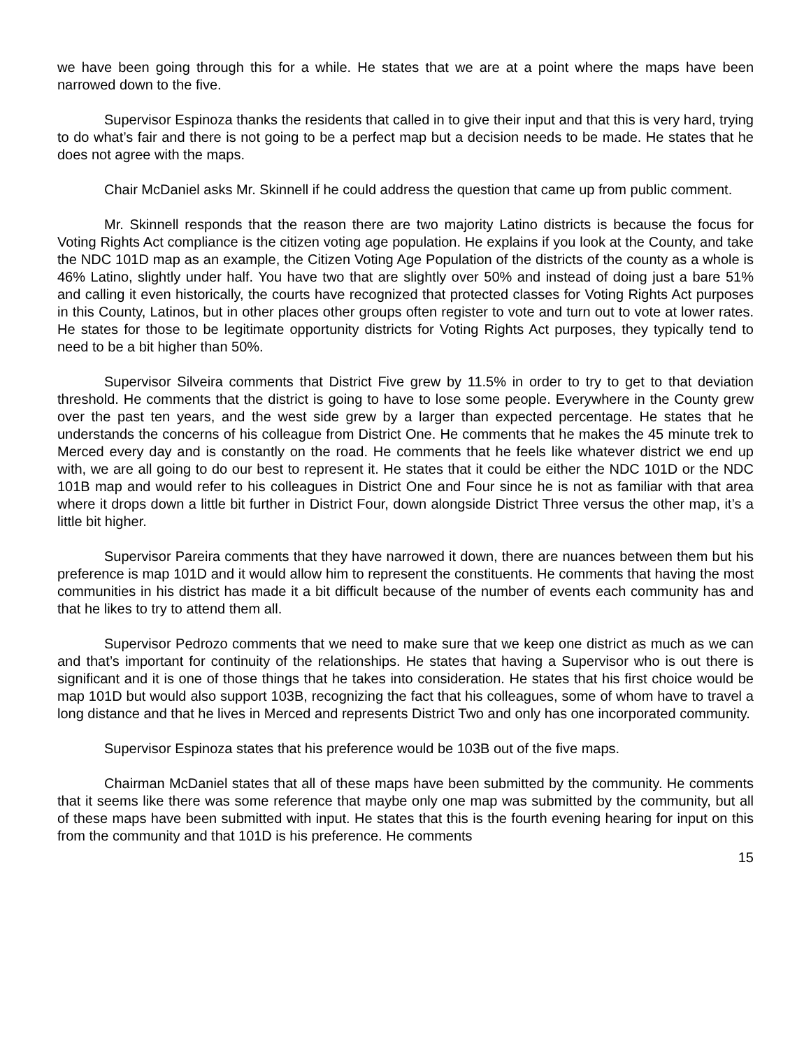we have been going through this for a while. He states that we are at a point where the maps have been narrowed down to the five.
Supervisor Espinoza thanks the residents that called in to give their input and that this is very hard, trying to do what’s fair and there is not going to be a perfect map but a decision needs to be made. He states that he does not agree with the maps.
Chair McDaniel asks Mr. Skinnell if he could address the question that came up from public comment.
Mr. Skinnell responds that the reason there are two majority Latino districts is because the focus for Voting Rights Act compliance is the citizen voting age population. He explains if you look at the County, and take the NDC 101D map as an example, the Citizen Voting Age Population of the districts of the county as a whole is 46% Latino, slightly under half. You have two that are slightly over 50% and instead of doing just a bare 51% and calling it even historically, the courts have recognized that protected classes for Voting Rights Act purposes in this County, Latinos, but in other places other groups often register to vote and turn out to vote at lower rates. He states for those to be legitimate opportunity districts for Voting Rights Act purposes, they typically tend to need to be a bit higher than 50%.
Supervisor Silveira comments that District Five grew by 11.5% in order to try to get to that deviation threshold. He comments that the district is going to have to lose some people. Everywhere in the County grew over the past ten years, and the west side grew by a larger than expected percentage. He states that he understands the concerns of his colleague from District One. He comments that he makes the 45 minute trek to Merced every day and is constantly on the road. He comments that he feels like whatever district we end up with, we are all going to do our best to represent it. He states that it could be either the NDC 101D or the NDC 101B map and would refer to his colleagues in District One and Four since he is not as familiar with that area where it drops down a little bit further in District Four, down alongside District Three versus the other map, it’s a little bit higher.
Supervisor Pareira comments that they have narrowed it down, there are nuances between them but his preference is map 101D and it would allow him to represent the constituents. He comments that having the most communities in his district has made it a bit difficult because of the number of events each community has and that he likes to try to attend them all.
Supervisor Pedrozo comments that we need to make sure that we keep one district as much as we can and that’s important for continuity of the relationships. He states that having a Supervisor who is out there is significant and it is one of those things that he takes into consideration. He states that his first choice would be map 101D but would also support 103B, recognizing the fact that his colleagues, some of whom have to travel a long distance and that he lives in Merced and represents District Two and only has one incorporated community.
Supervisor Espinoza states that his preference would be 103B out of the five maps.
Chairman McDaniel states that all of these maps have been submitted by the community. He comments that it seems like there was some reference that maybe only one map was submitted by the community, but all of these maps have been submitted with input. He states that this is the fourth evening hearing for input on this from the community and that 101D is his preference. He comments
15